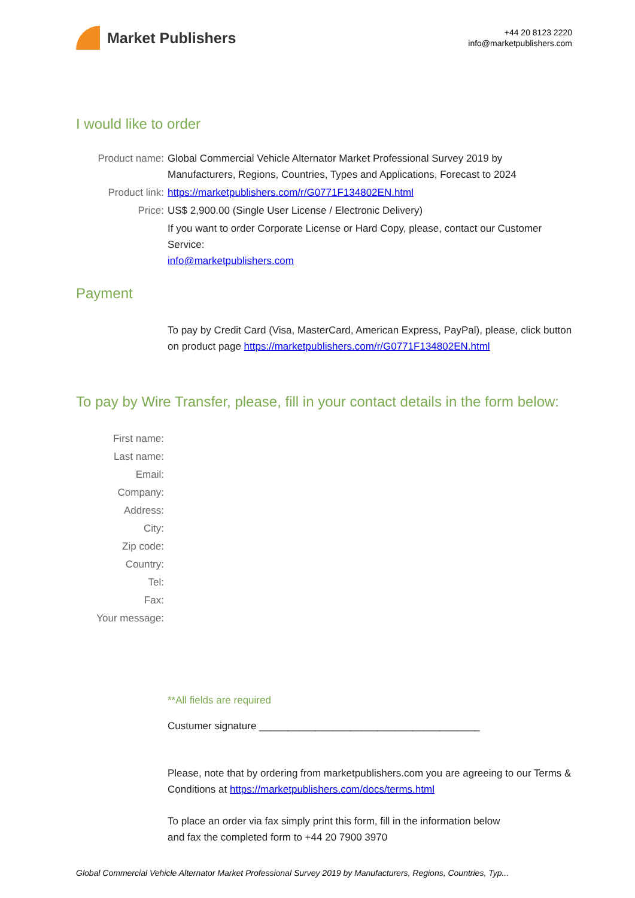Market Publishers
+44 20 8123 2220
info@marketpublishers.com
I would like to order
Product name: Global Commercial Vehicle Alternator Market Professional Survey 2019 by Manufacturers, Regions, Countries, Types and Applications, Forecast to 2024
Product link: https://marketpublishers.com/r/G0771F134802EN.html
Price: US$ 2,900.00 (Single User License / Electronic Delivery)
If you want to order Corporate License or Hard Copy, please, contact our Customer Service:
info@marketpublishers.com
Payment
To pay by Credit Card (Visa, MasterCard, American Express, PayPal), please, click button on product page https://marketpublishers.com/r/G0771F134802EN.html
To pay by Wire Transfer, please, fill in your contact details in the form below:
First name:
Last name:
Email:
Company:
Address:
City:
Zip code:
Country:
Tel:
Fax:
Your message:
**All fields are required
Custumer signature _______________________________________
Please, note that by ordering from marketpublishers.com you are agreeing to our Terms & Conditions at https://marketpublishers.com/docs/terms.html
To place an order via fax simply print this form, fill in the information below
and fax the completed form to +44 20 7900 3970
Global Commercial Vehicle Alternator Market Professional Survey 2019 by Manufacturers, Regions, Countries, Typ...